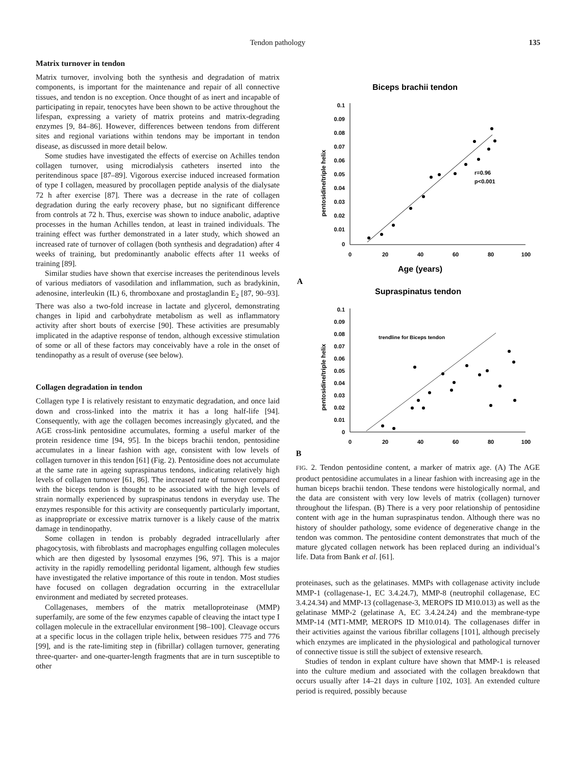Tendon pathology 135
Matrix turnover in tendon
Matrix turnover, involving both the synthesis and degradation of matrix components, is important for the maintenance and repair of all connective tissues, and tendon is no exception. Once thought of as inert and incapable of participating in repair, tenocytes have been shown to be active throughout the lifespan, expressing a variety of matrix proteins and matrix-degrading enzymes [9, 84–86]. However, differences between tendons from different sites and regional variations within tendons may be important in tendon disease, as discussed in more detail below.
Some studies have investigated the effects of exercise on Achilles tendon collagen turnover, using microdialysis catheters inserted into the peritendinous space [87–89]. Vigorous exercise induced increased formation of type I collagen, measured by procollagen peptide analysis of the dialysate 72 h after exercise [87]. There was a decrease in the rate of collagen degradation during the early recovery phase, but no significant difference from controls at 72 h. Thus, exercise was shown to induce anabolic, adaptive processes in the human Achilles tendon, at least in trained individuals. The training effect was further demonstrated in a later study, which showed an increased rate of turnover of collagen (both synthesis and degradation) after 4 weeks of training, but predominantly anabolic effects after 11 weeks of training [89].
Similar studies have shown that exercise increases the peritendinous levels of various mediators of vasodilation and inflammation, such as bradykinin, adenosine, interleukin (IL) 6, thromboxane and prostaglandin E<sub>2</sub> [87, 90–93]. There was also a two-fold increase in lactate and glycerol, demonstrating changes in lipid and carbohydrate metabolism as well as inflammatory activity after short bouts of exercise [90]. These activities are presumably implicated in the adaptive response of tendon, although excessive stimulation of some or all of these factors may conceivably have a role in the onset of tendinopathy as a result of overuse (see below).
Collagen degradation in tendon
Collagen type I is relatively resistant to enzymatic degradation, and once laid down and cross-linked into the matrix it has a long half-life [94]. Consequently, with age the collagen becomes increasingly glycated, and the AGE cross-link pentosidine accumulates, forming a useful marker of the protein residence time [94, 95]. In the biceps brachii tendon, pentosidine accumulates in a linear fashion with age, consistent with low levels of collagen turnover in this tendon [61] (Fig. 2). Pentosidine does not accumulate at the same rate in ageing supraspinatus tendons, indicating relatively high levels of collagen turnover [61, 86]. The increased rate of turnover compared with the biceps tendon is thought to be associated with the high levels of strain normally experienced by supraspinatus tendons in everyday use. The enzymes responsible for this activity are consequently particularly important, as inappropriate or excessive matrix turnover is a likely cause of the matrix damage in tendinopathy.
Some collagen in tendon is probably degraded intracellularly after phagocytosis, with fibroblasts and macrophages engulfing collagen molecules which are then digested by lysosomal enzymes [96, 97]. This is a major activity in the rapidly remodelling peridontal ligament, although few studies have investigated the relative importance of this route in tendon. Most studies have focused on collagen degradation occurring in the extracellular environment and mediated by secreted proteases.
Collagenases, members of the matrix metalloproteinase (MMP) superfamily, are some of the few enzymes capable of cleaving the intact type I collagen molecule in the extracellular environment [98–100]. Cleavage occurs at a specific locus in the collagen triple helix, between residues 775 and 776 [99], and is the rate-limiting step in (fibrillar) collagen turnover, generating three-quarter- and one-quarter-length fragments that are in turn susceptible to other
Biceps brachii tendon
0.1
0.09
0.08
0.07
0.06
0.05
0.04
0.03
0.02
0.01
0
0
20
40
60
80
100
Age (years)
pentosidine/triple helix
r=0.96
p<0.001
A
Supraspinatus tendon
0.1
0.09
0.08
0.07
0.06
0.05
0.04
0.03
0.02
0.01
0
0
20
40
60
80
100
pentosidine/triple helix
trendline for Biceps tendon
B
FIG. 2. Tendon pentosidine content, a marker of matrix age. (A) The AGE product pentosidine accumulates in a linear fashion with increasing age in the human biceps brachii tendon. These tendons were histologically normal, and the data are consistent with very low levels of matrix (collagen) turnover throughout the lifespan. (B) There is a very poor relationship of pentosidine content with age in the human supraspinatus tendon. Although there was no history of shoulder pathology, some evidence of degenerative change in the tendon was common. The pentosidine content demonstrates that much of the mature glycated collagen network has been replaced during an individual’s life. Data from Bank et al. [61].
proteinases, such as the gelatinases. MMPs with collagenase activity include MMP-1 (collagenase-1, EC 3.4.24.7), MMP-8 (neutrophil collagenase, EC 3.4.24.34) and MMP-13 (collagenase-3, MEROPS ID M10.013) as well as the gelatinase MMP-2 (gelatinase A, EC 3.4.24.24) and the membrane-type MMP-14 (MT1-MMP, MEROPS ID M10.014). The collagenases differ in their activities against the various fibrillar collagens [101], although precisely which enzymes are implicated in the physiological and pathological turnover of connective tissue is still the subject of extensive research.
Studies of tendon in explant culture have shown that MMP-1 is released into the culture medium and associated with the collagen breakdown that occurs usually after 14–21 days in culture [102, 103]. An extended culture period is required, possibly because